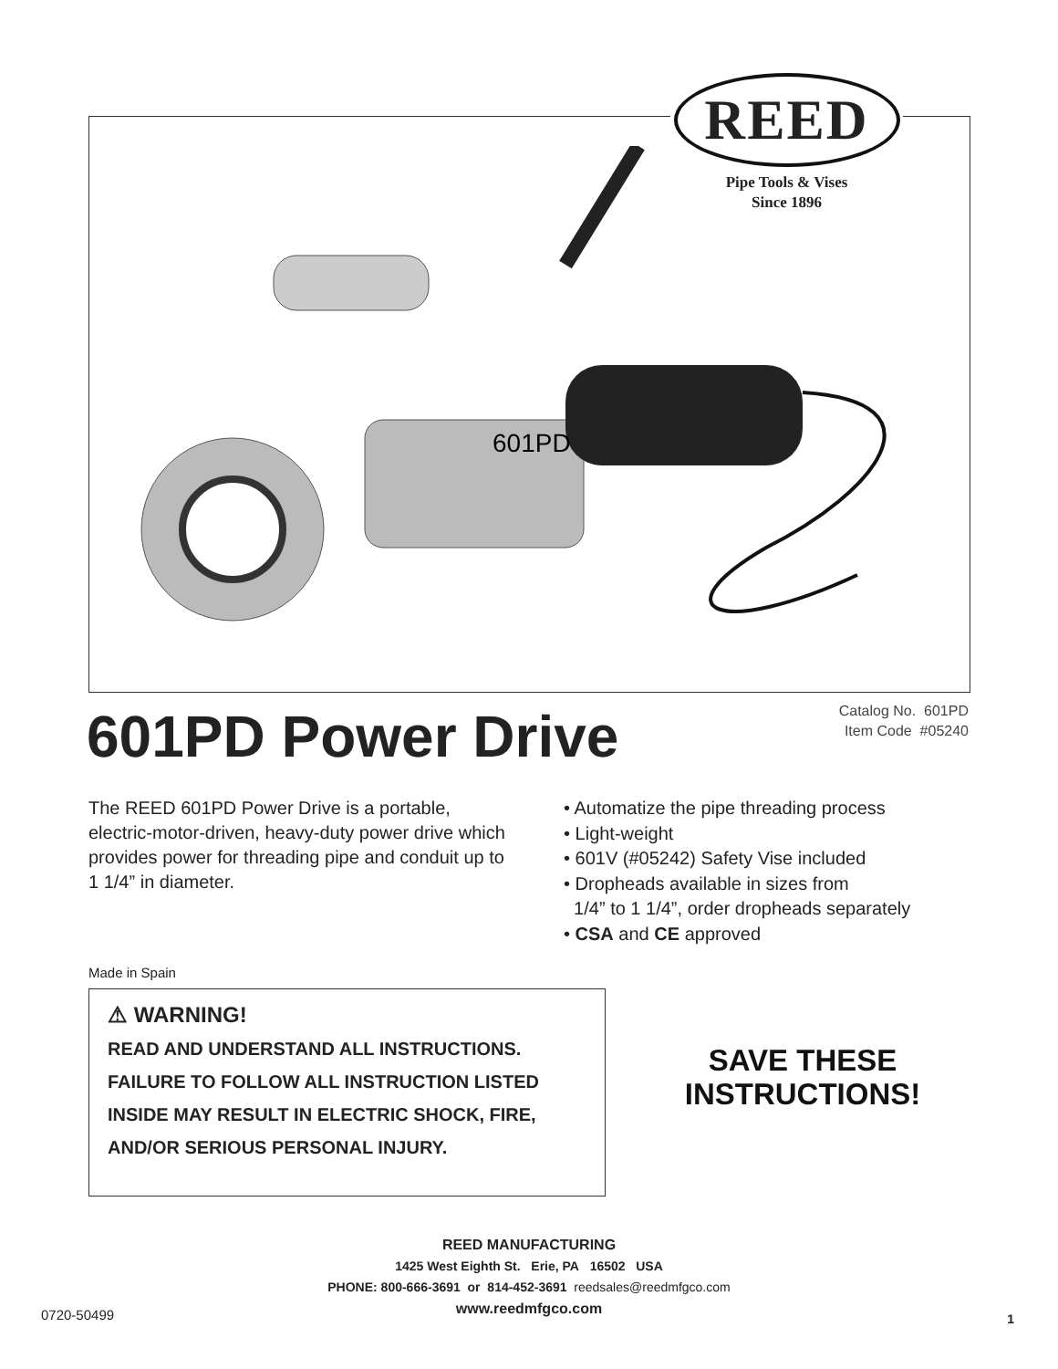REED
Pipe Tools & Vises
Since 1896
601PD
601PD Power Drive
Catalog No. 601PD
Item Code #05240
The REED 601PD Power Drive is a portable, electric-motor-driven, heavy-duty power drive which provides power for threading pipe and conduit up to 1 1/4” in diameter.
• Automatize the pipe threading process
• Light-weight
• 601V (#05242) Safety Vise included
• Dropheads available in sizes from
1/4” to 1 1/4”, order dropheads separately
• CSA and CE approved
Made in Spain
⚠ WARNING!
READ AND UNDERSTAND ALL INSTRUCTIONS.
FAILURE TO FOLLOW ALL INSTRUCTION LISTED
INSIDE MAY RESULT IN ELECTRIC SHOCK, FIRE,
AND/OR SERIOUS PERSONAL INJURY.
SAVE THESE
INSTRUCTIONS!
REED MANUFACTURING
1425 West Eighth St. Erie, PA 16502 USA
PHONE: 800-666-3691 or 814-452-3691 reedsales@reedmfgco.com
www.reedmfgco.com
0720-50499 1